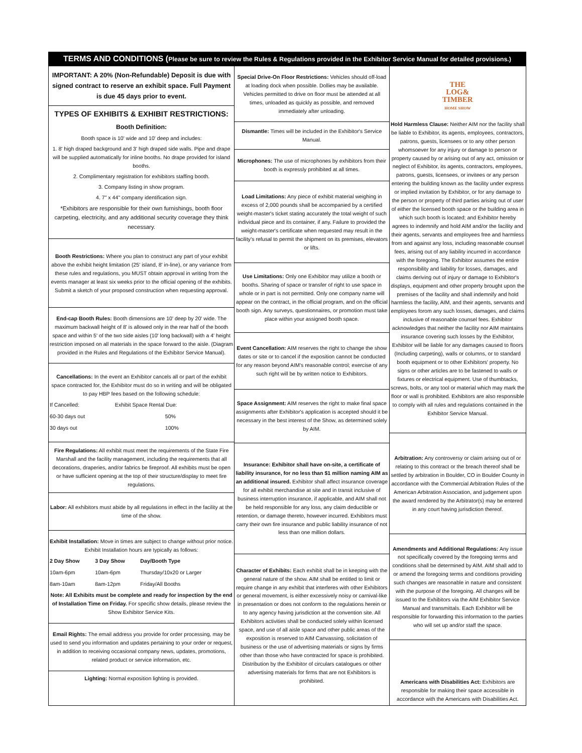TERMS AND CONDITIONS (Please be sure to review the Rules & Regulations provided in the Exhibitor Service Manual for detailed provisions.)
IMPORTANT: A 20% (Non-Refundable) Deposit is due with signed contract to reserve an exhibit space. Full Payment is due 45 days prior to event.
TYPES OF EXHIBITS & EXHIBIT RESTRICTIONS:
Booth Definition:
Booth space is 10' wide and 10' deep and includes:
1. 8' high draped background and 3' high draped side walls. Pipe and drape will be supplied automatically for inline booths. No drape provided for island booths.
2. Complimentary registration for exhibitors staffing booth.
3. Company listing in show program.
4. 7" x 44" company identification sign.
*Exhibitors are responsible for their own furnishings, booth floor carpeting, electricity, and any additional security coverage they think necessary.
Booth Restrictions: Where you plan to construct any part of your exhibit above the exhibit height limitation (25' island, 8' in-line), or any variance from these rules and regulations, you MUST obtain approval in writing from the events manager at least six weeks prior to the official opening of the exhibits. Submit a sketch of your proposed construction when requesting approval.
End-cap Booth Rules: Booth dimensions are 10' deep by 20' wide. The maximum backwall height of 8' is allowed only in the rear half of the booth space and within 5' of the two side aisles (10' long backwall) with a 4' height restriction imposed on all materials in the space forward to the aisle. (Diagram provided in the Rules and Regulations of the Exhibitor Service Manual).
Cancellations: In the event an Exhibitor cancels all or part of the exhibit space contracted for, the Exhibitor must do so in writing and will be obligated to pay HBP fees based on the following schedule:
| If Cancelled: | Exhibit Space Rental Due: |
| 60-30 days out | 50% |
| 30 days out | 100% |
Fire Regulations: All exhibit must meet the requirements of the State Fire Marshall and the facility management, including the requirements that all decorations, draperies, and/or fabrics be fireproof. All exhibits must be open or have sufficient opening at the top of their structure/display to meet fire regulations.
Labor: All exhibitors must abide by all regulations in effect in the facility at the time of the show.
Exhibit Installation: Move in times are subject to change without prior notice. Exhibit Installation hours are typically as follows:
| 2 Day Show | 3 Day Show | Day/Booth Type |
| --- | --- | --- |
| 10am-6pm | 10am-6pm | Thursday/10x20 or Larger |
| 8am-10am | 8am-12pm | Friday/All Booths |
Note: All Exhibits must be complete and ready for inspection by the end of Installation Time on Friday. For specific show details, please review the Show Exhibitor Service Kits.
Email Rights: The email address you provide for order processing, may be used to send you information and updates pertaining to your order or request, in addition to receiving occasional company news, updates, promotions, related product or service information, etc.
Lighting: Normal exposition lighting is provided.
Special Drive-On Floor Restrictions: Vehicles should off-load at loading dock when possible. Dollies may be available. Vehicles permitted to drive on floor must be attended at all times, unloaded as quickly as possible, and removed immediately after unloading.
Dismantle: Times will be included in the Exhibitor's Service Manual.
Microphones: The use of microphones by exhibitors from their booth is expressly prohibited at all times.
Load Limitations: Any piece of exhibit material weighing in excess of 2,000 pounds shall be accompanied by a certified weight-master's ticket stating accurately the total weight of such individual piece and its container, if any. Failure to provided the weight-master's certificate when requested may result in the facility's refusal to permit the shipment on its premises, elevators or lifts.
Use Limitations: Only one Exhibitor may utilize a booth or booths. Sharing of space or transfer of right to use space in whole or in part is not permitted. Only one company name will appear on the contract, in the official program, and on the official booth sign. Any surveys, questionnaires, or promotion must take place within your assigned booth space.
Event Cancellation: AIM reserves the right to change the show dates or site or to cancel if the exposition cannot be conducted for any reason beyond AIM's reasonable control; exercise of any such right will be by written notice to Exhibitors.
Space Assignment: AIM reserves the right to make final space assignments after Exhibitor's application is accepted should it be necessary in the best interest of the Show, as determined solely by AIM.
Insurance: Exhibitor shall have on-site, a certificate of liability insurance, for no less than $1 million naming AIM as an additional insured. Exhibitor shall affect insurance coverage for all exhibit merchandise at site and in transit inclusive of business interruption insurance, if applicable, and AIM shall not be held responsible for any loss, any claim deductible or retention, or damage thereto, however incurred. Exhibitors must carry their own fire insurance and public liability insurance of not less than one million dollars.
Character of Exhibits: Each exhibit shall be in keeping with the general nature of the show. AIM shall be entitled to limit or require change in any exhibit that interferes with other Exhibitors or general movement, is either excessively noisy or carnival-like in presentation or does not conform to the regulations herein or to any agency having jurisdiction at the convention site. All Exhibitors activities shall be conducted solely within licensed space, and use of all aisle space and other public areas of the exposition is reserved to AIM Canvassing, solicitation of business or the use of advertising materials or signs by firms other than those who have contracted for space is prohibited. Distribution by the Exhibitor of circulars catalogues or other advertising materials for firms that are not Exhibitors is prohibited.
THE
LOG&
TIMBER
HOME SHOW
Hold Harmless Clause: Neither AIM nor the facility shall be liable to Exhibitor, its agents, employees, contractors, patrons, guests, licensees or to any other person whomsoever for any injury or damage to person or property caused by or arising out of any act, omission or neglect of Exhibitor, its agents, contractors, employees, patrons, guests, licensees, or invitees or any person entering the building known as the facility under express or implied invitation by Exhibitor, or for any damage to the person or property of third parties arising out of user of either the licensed booth space or the building area in which such booth is located; and Exhibitor hereby agrees to indemnify and hold AIM and/or the facility and their agents, servants and employees free and harmless from and against any loss, including reasonable counsel fees, arising out of any liability incurred in accordance with the foregoing. The Exhibitor assumes the entire responsibility and liability for losses, damages, and claims deriving out of injury or damage to Exhibitor's displays, equipment and other property brought upon the premises of the facility and shall indemnify and hold harmless the facility, AIM, and their agents, servants and employees forom any such losses, damages, and claims inclusive of reasonable counsel fees. Exhibitor acknowledges that neither the facility nor AIM maintains insurance covering such losses by the Exhibitor, Exhibitor will be liable for any damages caused to floors (Including carpeting), walls or columns, or to standard booth equipment or to other Exhibitors' property. No signs or other articles are to be fastened to walls or fixtures or electrical equipment. Use of thumbtacks, screws, bolts, or any tool or material which may mark the floor or wall is prohibited. Exhibitors are also responsible to comply with all rules and regulations contained in the Exhibitor Service Manual.
Arbitration: Any controversy or claim arising out of or relating to this contract or the breach thereof shall be settled by arbitration in Boulder, CO in Boulder County in accordance with the Commercial Arbitration Rules of the American Arbitration Association, and judgement upon the award rendered by the Arbitrator(s) may be entered in any court having jurisdiction thereof.
Amendments and Additional Regulations: Any issue not specifically covered by the foregoing terms and conditions shall be determined by AIM. AIM shall add to or amend the foregoing terms and conditions providing such changes are reasonable in nature and consistent with the purpose of the foregoing. All changes will be issued to the Exhibitors via the AIM Exhibitor Service Manual and transmittals. Each Exhibitor will be responsible for forwarding this information to the parties who will set up and/or staff the space.
Americans with Disabilities Act: Exhibitors are responsible for making their space accessible in accordance with the Americans with Disabilities Act.